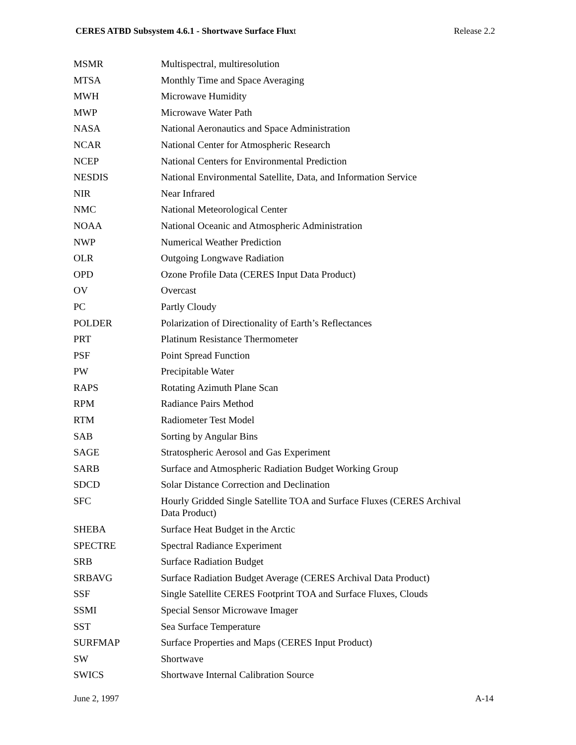CERES ATBD Subsystem 4.6.1 - Shortwave Surface Fluxt Release 2.2
| MSMR | Multispectral, multiresolution |
| MTSA | Monthly Time and Space Averaging |
| MWH | Microwave Humidity |
| MWP | Microwave Water Path |
| NASA | National Aeronautics and Space Administration |
| NCAR | National Center for Atmospheric Research |
| NCEP | National Centers for Environmental Prediction |
| NESDIS | National Environmental Satellite, Data, and Information Service |
| NIR | Near Infrared |
| NMC | National Meteorological Center |
| NOAA | National Oceanic and Atmospheric Administration |
| NWP | Numerical Weather Prediction |
| OLR | Outgoing Longwave Radiation |
| OPD | Ozone Profile Data (CERES Input Data Product) |
| OV | Overcast |
| PC | Partly Cloudy |
| POLDER | Polarization of Directionality of Earth’s Reflectances |
| PRT | Platinum Resistance Thermometer |
| PSF | Point Spread Function |
| PW | Precipitable Water |
| RAPS | Rotating Azimuth Plane Scan |
| RPM | Radiance Pairs Method |
| RTM | Radiometer Test Model |
| SAB | Sorting by Angular Bins |
| SAGE | Stratospheric Aerosol and Gas Experiment |
| SARB | Surface and Atmospheric Radiation Budget Working Group |
| SDCD | Solar Distance Correction and Declination |
| SFC | Hourly Gridded Single Satellite TOA and Surface Fluxes (CERES Archival Data Product) |
| SHEBA | Surface Heat Budget in the Arctic |
| SPECTRE | Spectral Radiance Experiment |
| SRB | Surface Radiation Budget |
| SRBAVG | Surface Radiation Budget Average (CERES Archival Data Product) |
| SSF | Single Satellite CERES Footprint TOA and Surface Fluxes, Clouds |
| SSMI | Special Sensor Microwave Imager |
| SST | Sea Surface Temperature |
| SURFMAP | Surface Properties and Maps (CERES Input Product) |
| SW | Shortwave |
| SWICS | Shortwave Internal Calibration Source |
June 2, 1997 A-14